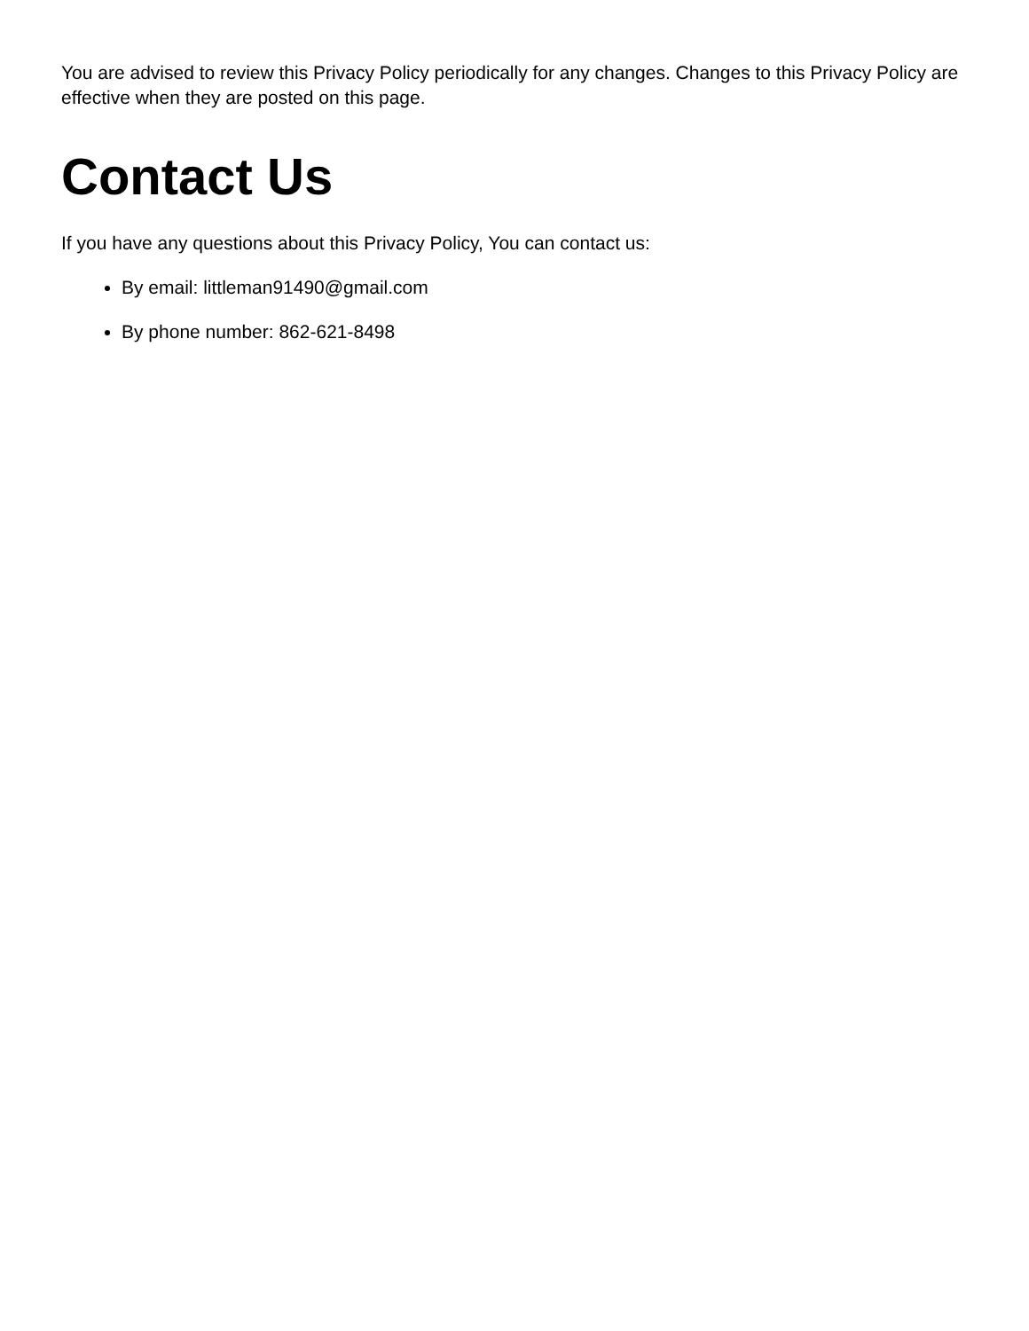You are advised to review this Privacy Policy periodically for any changes. Changes to this Privacy Policy are effective when they are posted on this page.
Contact Us
If you have any questions about this Privacy Policy, You can contact us:
By email: littleman91490@gmail.com
By phone number: 862-621-8498